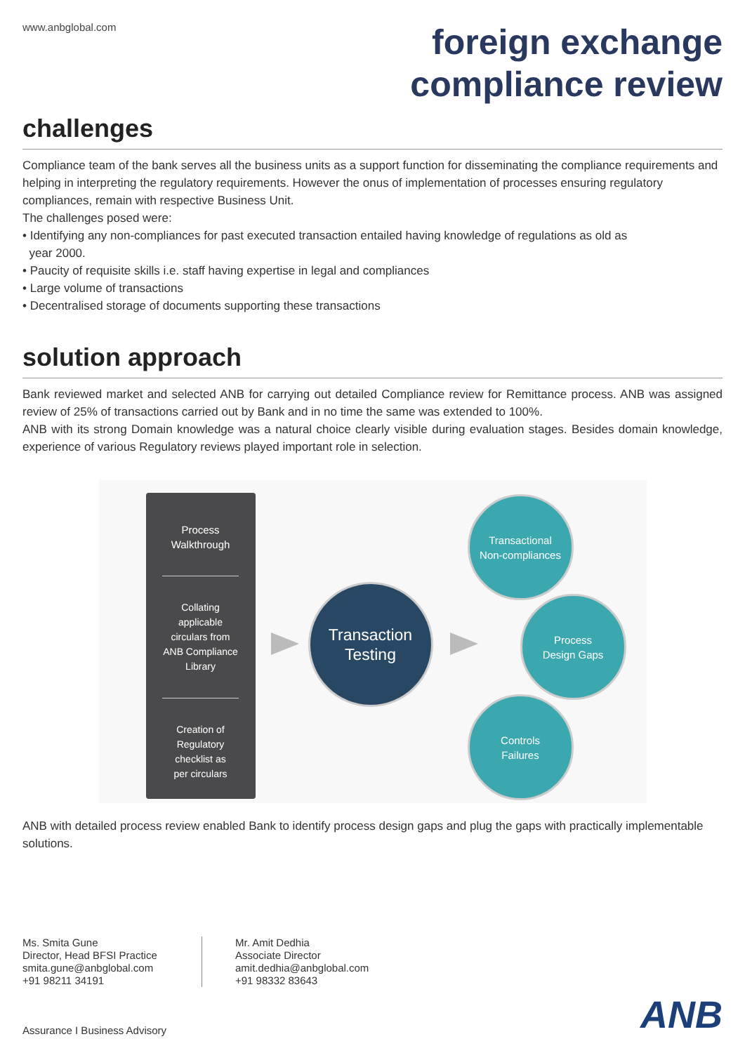www.anbglobal.com
foreign exchange
compliance review
challenges
Compliance team of the bank serves all the business units as a support function for disseminating the compliance requirements and helping in interpreting the regulatory requirements. However the onus of implementation of processes ensuring regulatory compliances, remain with respective Business Unit.
The challenges posed were:
• Identifying any non-compliances for past executed transaction entailed having knowledge of regulations as old as
year 2000.
• Paucity of requisite skills i.e. staff having expertise in legal and compliances
• Large volume of transactions
• Decentralised storage of documents supporting these transactions
solution approach
Bank reviewed market and selected ANB for carrying out detailed Compliance review for Remittance process. ANB was assigned review of 25% of transactions carried out by Bank and in no time the same was extended to 100%.
ANB with its strong Domain knowledge was a natural choice clearly visible during evaluation stages. Besides domain knowledge, experience of various Regulatory reviews played important role in selection.
Process
Walkthrough
Collating
applicable
circulars from
ANB Compliance
Library
Creation of
Regulatory
checklist as
per circulars
Transaction
Testing
Transactional
Non-compliances
Process
Design Gaps
Controls
Failures
ANB with detailed process review enabled Bank to identify process design gaps and plug the gaps with practically implementable solutions.
Ms. Smita Gune
Director, Head BFSI Practice
smita.gune@anbglobal.com
+91 98211 34191
Mr. Amit Dedhia
Associate Director
amit.dedhia@anbglobal.com
+91 98332 83643
Assurance I Business Advisory
ANB